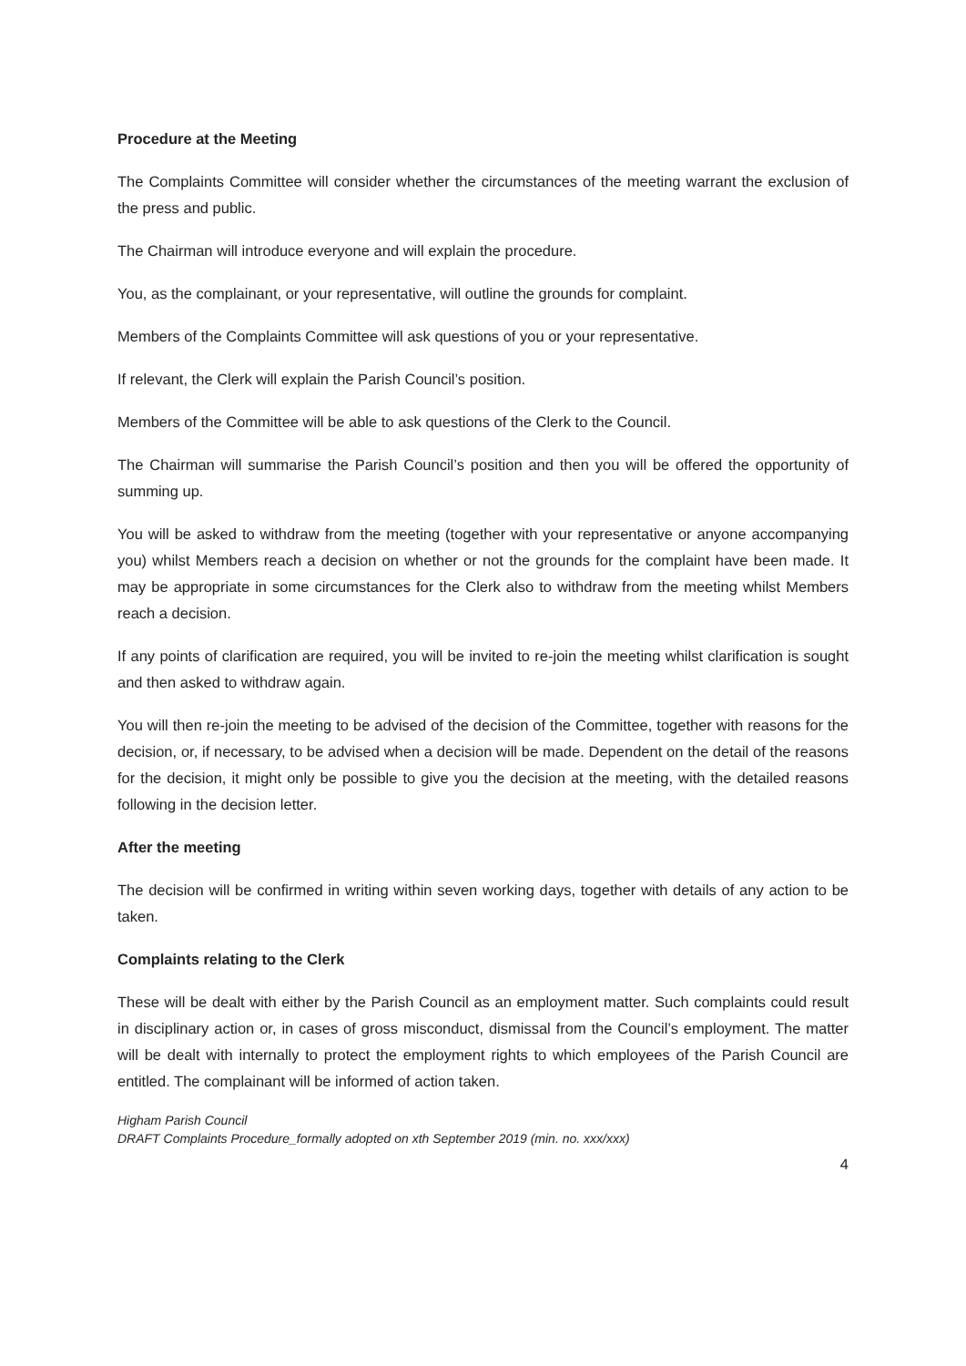Procedure at the Meeting
The Complaints Committee will consider whether the circumstances of the meeting warrant the exclusion of the press and public.
The Chairman will introduce everyone and will explain the procedure.
You, as the complainant, or your representative, will outline the grounds for complaint.
Members of the Complaints Committee will ask questions of you or your representative.
If relevant, the Clerk will explain the Parish Council’s position.
Members of the Committee will be able to ask questions of the Clerk to the Council.
The Chairman will summarise the Parish Council’s position and then you will be offered the opportunity of summing up.
You will be asked to withdraw from the meeting (together with your representative or anyone accompanying you) whilst Members reach a decision on whether or not the grounds for the complaint have been made. It may be appropriate in some circumstances for the Clerk also to withdraw from the meeting whilst Members reach a decision.
If any points of clarification are required, you will be invited to re-join the meeting whilst clarification is sought and then asked to withdraw again.
You will then re-join the meeting to be advised of the decision of the Committee, together with reasons for the decision, or, if necessary, to be advised when a decision will be made. Dependent on the detail of the reasons for the decision, it might only be possible to give you the decision at the meeting, with the detailed reasons following in the decision letter.
After the meeting
The decision will be confirmed in writing within seven working days, together with details of any action to be taken.
Complaints relating to the Clerk
These will be dealt with either by the Parish Council as an employment matter. Such complaints could result in disciplinary action or, in cases of gross misconduct, dismissal from the Council’s employment. The matter will be dealt with internally to protect the employment rights to which employees of the Parish Council are entitled. The complainant will be informed of action taken.
Higham Parish Council
DRAFT Complaints Procedure_formally adopted on xth September 2019 (min. no. xxx/xxx)
4